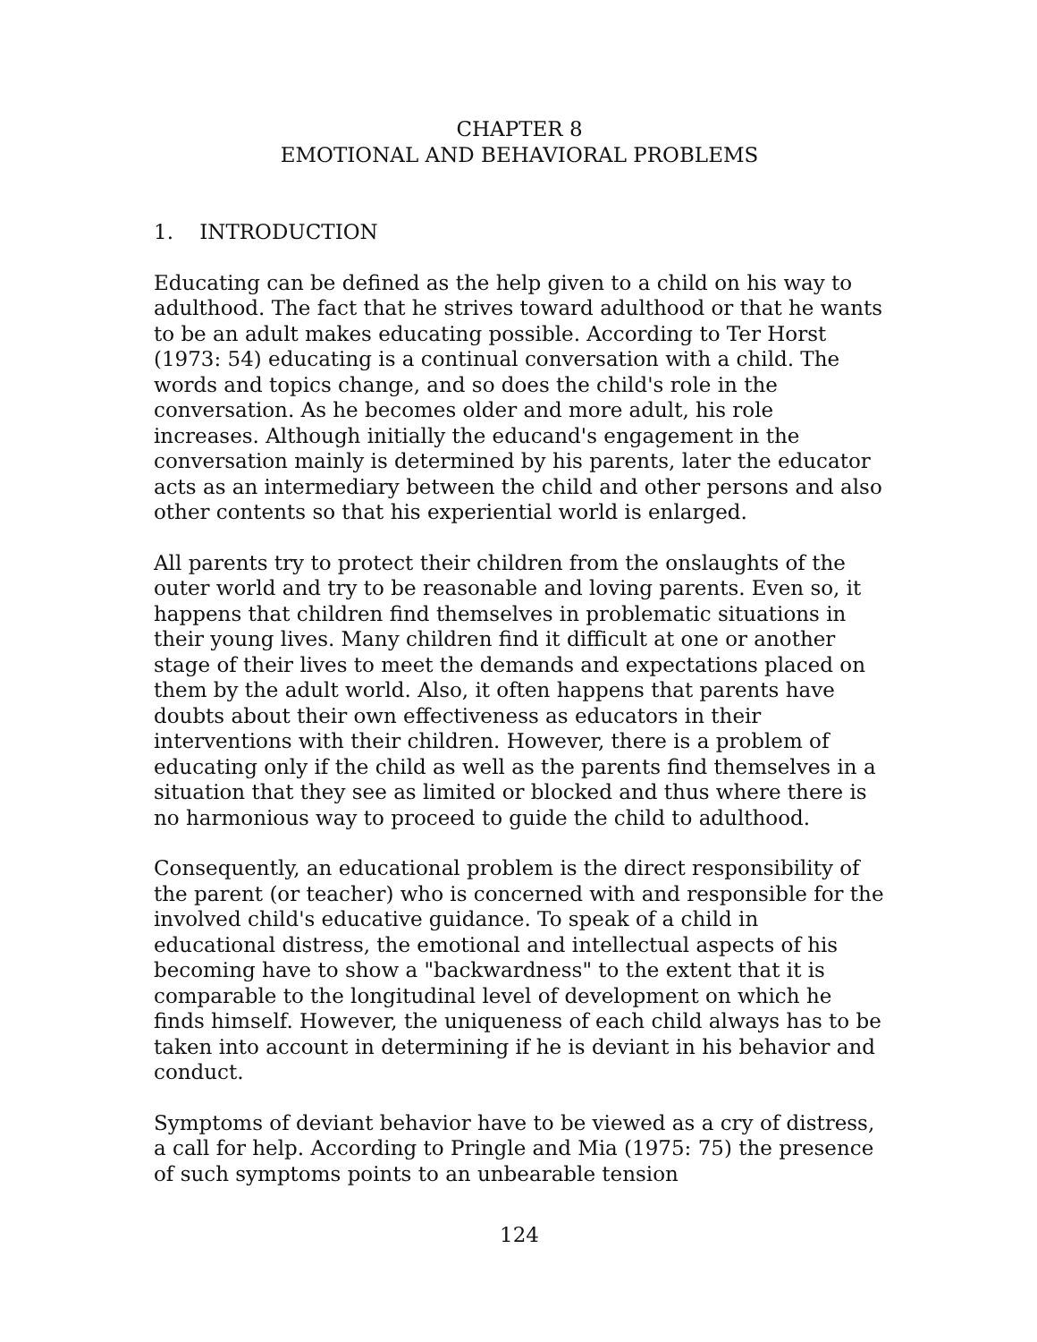CHAPTER 8
EMOTIONAL AND BEHAVIORAL PROBLEMS
1. INTRODUCTION
Educating can be defined as the help given to a child on his way to adulthood. The fact that he strives toward adulthood or that he wants to be an adult makes educating possible. According to Ter Horst (1973: 54) educating is a continual conversation with a child. The words and topics change, and so does the child's role in the conversation. As he becomes older and more adult, his role increases. Although initially the educand's engagement in the conversation mainly is determined by his parents, later the educator acts as an intermediary between the child and other persons and also other contents so that his experiential world is enlarged.
All parents try to protect their children from the onslaughts of the outer world and try to be reasonable and loving parents. Even so, it happens that children find themselves in problematic situations in their young lives. Many children find it difficult at one or another stage of their lives to meet the demands and expectations placed on them by the adult world. Also, it often happens that parents have doubts about their own effectiveness as educators in their interventions with their children. However, there is a problem of educating only if the child as well as the parents find themselves in a situation that they see as limited or blocked and thus where there is no harmonious way to proceed to guide the child to adulthood.
Consequently, an educational problem is the direct responsibility of the parent (or teacher) who is concerned with and responsible for the involved child's educative guidance. To speak of a child in educational distress, the emotional and intellectual aspects of his becoming have to show a "backwardness" to the extent that it is comparable to the longitudinal level of development on which he finds himself. However, the uniqueness of each child always has to be taken into account in determining if he is deviant in his behavior and conduct.
Symptoms of deviant behavior have to be viewed as a cry of distress, a call for help. According to Pringle and Mia (1975: 75) the presence of such symptoms points to an unbearable tension
124